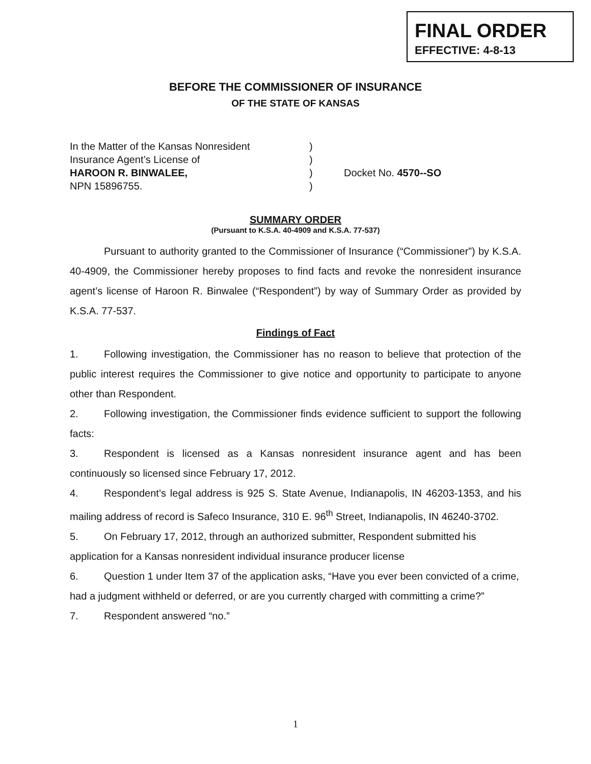FINAL ORDER
EFFECTIVE: 4-8-13
BEFORE THE COMMISSIONER OF INSURANCE
OF THE STATE OF KANSAS
In the Matter of the Kansas Nonresident)
Insurance Agent’s License of)
HAROON R. BINWALEE,) Docket No. 4570--SO
NPN 15896755.)
SUMMARY ORDER
(Pursuant to K.S.A. 40-4909 and K.S.A. 77-537)
Pursuant to authority granted to the Commissioner of Insurance (“Commissioner”) by K.S.A. 40-4909, the Commissioner hereby proposes to find facts and revoke the nonresident insurance agent’s license of Haroon R. Binwalee (“Respondent”) by way of Summary Order as provided by K.S.A. 77-537.
Findings of Fact
1. Following investigation, the Commissioner has no reason to believe that protection of the public interest requires the Commissioner to give notice and opportunity to participate to anyone other than Respondent.
2. Following investigation, the Commissioner finds evidence sufficient to support the following facts:
3. Respondent is licensed as a Kansas nonresident insurance agent and has been continuously so licensed since February 17, 2012.
4. Respondent’s legal address is 925 S. State Avenue, Indianapolis, IN 46203-1353, and his mailing address of record is Safeco Insurance, 310 E. 96<sup>th</sup> Street, Indianapolis, IN 46240-3702.
5. On February 17, 2012, through an authorized submitter, Respondent submitted his application for a Kansas nonresident individual insurance producer license
6. Question 1 under Item 37 of the application asks, “Have you ever been convicted of a crime, had a judgment withheld or deferred, or are you currently charged with committing a crime?”
7. Respondent answered “no.”
1